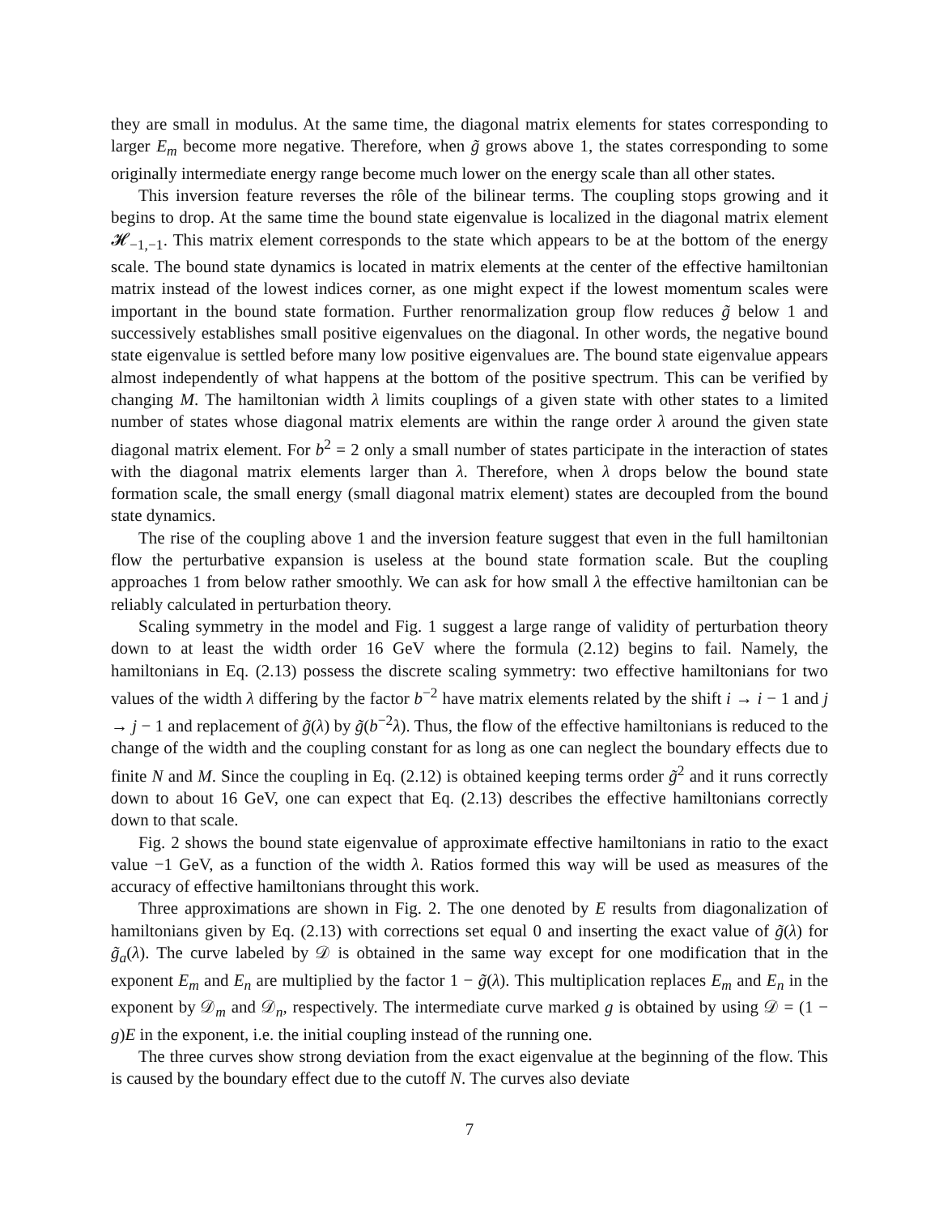they are small in modulus. At the same time, the diagonal matrix elements for states corresponding to larger E<sub>m</sub> become more negative. Therefore, when g̃ grows above 1, the states corresponding to some originally intermediate energy range become much lower on the energy scale than all other states.
This inversion feature reverses the rôle of the bilinear terms. The coupling stops growing and it begins to drop. At the same time the bound state eigenvalue is localized in the diagonal matrix element 𝓗<sub>−1,−1</sub>. This matrix element corresponds to the state which appears to be at the bottom of the energy scale. The bound state dynamics is located in matrix elements at the center of the effective hamiltonian matrix instead of the lowest indices corner, as one might expect if the lowest momentum scales were important in the bound state formation. Further renormalization group flow reduces g̃ below 1 and successively establishes small positive eigenvalues on the diagonal. In other words, the negative bound state eigenvalue is settled before many low positive eigenvalues are. The bound state eigenvalue appears almost independently of what happens at the bottom of the positive spectrum. This can be verified by changing M. The hamiltonian width λ limits couplings of a given state with other states to a limited number of states whose diagonal matrix elements are within the range order λ around the given state diagonal matrix element. For b<sup>2</sup> = 2 only a small number of states participate in the interaction of states with the diagonal matrix elements larger than λ. Therefore, when λ drops below the bound state formation scale, the small energy (small diagonal matrix element) states are decoupled from the bound state dynamics.
The rise of the coupling above 1 and the inversion feature suggest that even in the full hamiltonian flow the perturbative expansion is useless at the bound state formation scale. But the coupling approaches 1 from below rather smoothly. We can ask for how small λ the effective hamiltonian can be reliably calculated in perturbation theory.
Scaling symmetry in the model and Fig. 1 suggest a large range of validity of perturbation theory down to at least the width order 16 GeV where the formula (2.12) begins to fail. Namely, the hamiltonians in Eq. (2.13) possess the discrete scaling symmetry: two effective hamiltonians for two values of the width λ differing by the factor b<sup>−2</sup> have matrix elements related by the shift i → i − 1 and j → j − 1 and replacement of g̃(λ) by g̃(b<sup>−2</sup>λ). Thus, the flow of the effective hamiltonians is reduced to the change of the width and the coupling constant for as long as one can neglect the boundary effects due to finite N and M. Since the coupling in Eq. (2.12) is obtained keeping terms order g̃<sup>2</sup> and it runs correctly down to about 16 GeV, one can expect that Eq. (2.13) describes the effective hamiltonians correctly down to that scale.
Fig. 2 shows the bound state eigenvalue of approximate effective hamiltonians in ratio to the exact value −1 GeV, as a function of the width λ. Ratios formed this way will be used as measures of the accuracy of effective hamiltonians throught this work.
Three approximations are shown in Fig. 2. The one denoted by E results from diagonalization of hamiltonians given by Eq. (2.13) with corrections set equal 0 and inserting the exact value of g̃(λ) for g̃<sub>a</sub>(λ). The curve labeled by 𝒟 is obtained in the same way except for one modification that in the exponent E<sub>m</sub> and E<sub>n</sub> are multiplied by the factor 1 − g̃(λ). This multiplication replaces E<sub>m</sub> and E<sub>n</sub> in the exponent by 𝒟<sub>m</sub> and 𝒟<sub>n</sub>, respectively. The intermediate curve marked g is obtained by using 𝒟 = (1 − g)E in the exponent, i.e. the initial coupling instead of the running one.
The three curves show strong deviation from the exact eigenvalue at the beginning of the flow. This is caused by the boundary effect due to the cutoff N. The curves also deviate
7